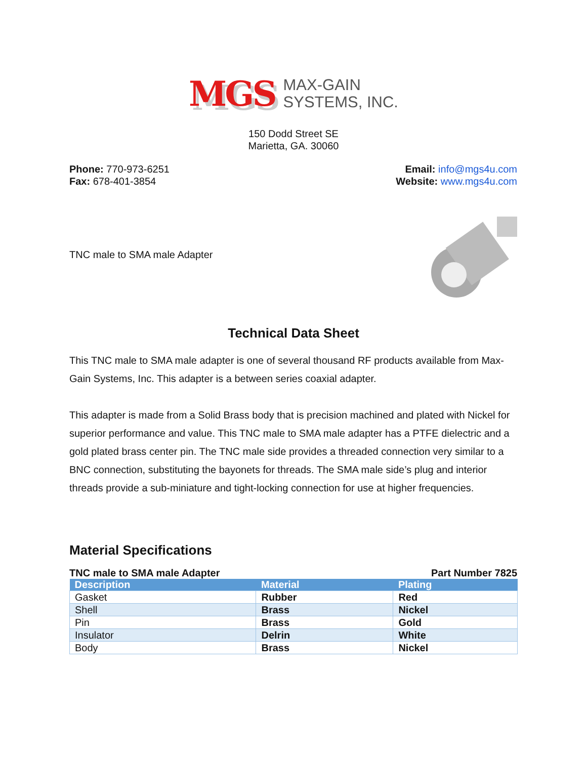MGS
MAX-GAIN
SYSTEMS, INC.
150 Dodd Street SE
Marietta, GA. 30060
Phone: 770-973-6251
Fax: 678-401-3854
Email: info@mgs4u.com
Website: www.mgs4u.com
TNC male to SMA male Adapter
Technical Data Sheet
This TNC male to SMA male adapter is one of several thousand RF products available from Max-Gain Systems, Inc. This adapter is a between series coaxial adapter.
This adapter is made from a Solid Brass body that is precision machined and plated with Nickel for superior performance and value. This TNC male to SMA male adapter has a PTFE dielectric and a gold plated brass center pin. The TNC male side provides a threaded connection very similar to a BNC connection, substituting the bayonets for threads. The SMA male side’s plug and interior threads provide a sub-miniature and tight-locking connection for use at higher frequencies.
Material Specifications
TNC male to SMA male Adapter Part Number 7825
| Description | Material | Plating |
| --- | --- | --- |
| Gasket | Rubber | Red |
| Shell | Brass | Nickel |
| Pin | Brass | Gold |
| Insulator | Delrin | White |
| Body | Brass | Nickel |